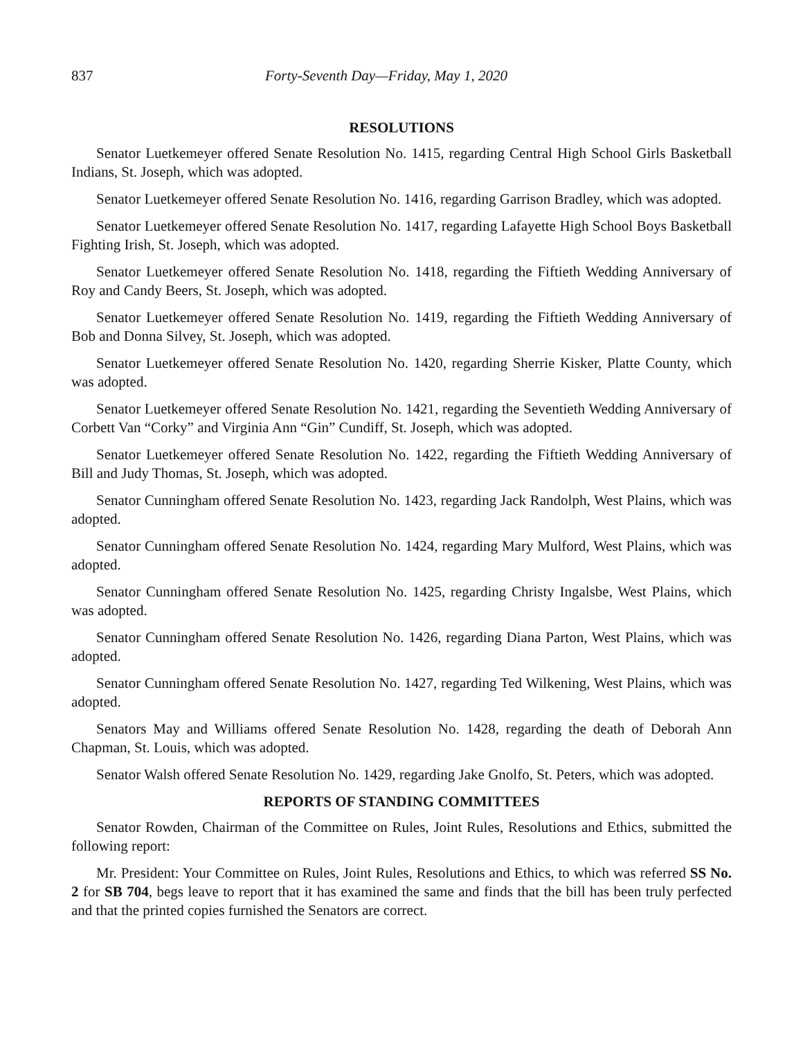837 Forty-Seventh Day—Friday, May 1, 2020
RESOLUTIONS
Senator Luetkemeyer offered Senate Resolution No. 1415, regarding Central High School Girls Basketball Indians, St. Joseph, which was adopted.
Senator Luetkemeyer offered Senate Resolution No. 1416, regarding Garrison Bradley, which was adopted.
Senator Luetkemeyer offered Senate Resolution No. 1417, regarding Lafayette High School Boys Basketball Fighting Irish, St. Joseph, which was adopted.
Senator Luetkemeyer offered Senate Resolution No. 1418, regarding the Fiftieth Wedding Anniversary of Roy and Candy Beers, St. Joseph, which was adopted.
Senator Luetkemeyer offered Senate Resolution No. 1419, regarding the Fiftieth Wedding Anniversary of Bob and Donna Silvey, St. Joseph, which was adopted.
Senator Luetkemeyer offered Senate Resolution No. 1420, regarding Sherrie Kisker, Platte County, which was adopted.
Senator Luetkemeyer offered Senate Resolution No. 1421, regarding the Seventieth Wedding Anniversary of Corbett Van “Corky” and Virginia Ann “Gin” Cundiff, St. Joseph, which was adopted.
Senator Luetkemeyer offered Senate Resolution No. 1422, regarding the Fiftieth Wedding Anniversary of Bill and Judy Thomas, St. Joseph, which was adopted.
Senator Cunningham offered Senate Resolution No. 1423, regarding Jack Randolph, West Plains, which was adopted.
Senator Cunningham offered Senate Resolution No. 1424, regarding Mary Mulford, West Plains, which was adopted.
Senator Cunningham offered Senate Resolution No. 1425, regarding Christy Ingalsbe, West Plains, which was adopted.
Senator Cunningham offered Senate Resolution No. 1426, regarding Diana Parton, West Plains, which was adopted.
Senator Cunningham offered Senate Resolution No. 1427, regarding Ted Wilkening, West Plains, which was adopted.
Senators May and Williams offered Senate Resolution No. 1428, regarding the death of Deborah Ann Chapman, St. Louis, which was adopted.
Senator Walsh offered Senate Resolution No. 1429, regarding Jake Gnolfo, St. Peters, which was adopted.
REPORTS OF STANDING COMMITTEES
Senator Rowden, Chairman of the Committee on Rules, Joint Rules, Resolutions and Ethics, submitted the following report:
Mr. President: Your Committee on Rules, Joint Rules, Resolutions and Ethics, to which was referred SS No. 2 for SB 704, begs leave to report that it has examined the same and finds that the bill has been truly perfected and that the printed copies furnished the Senators are correct.